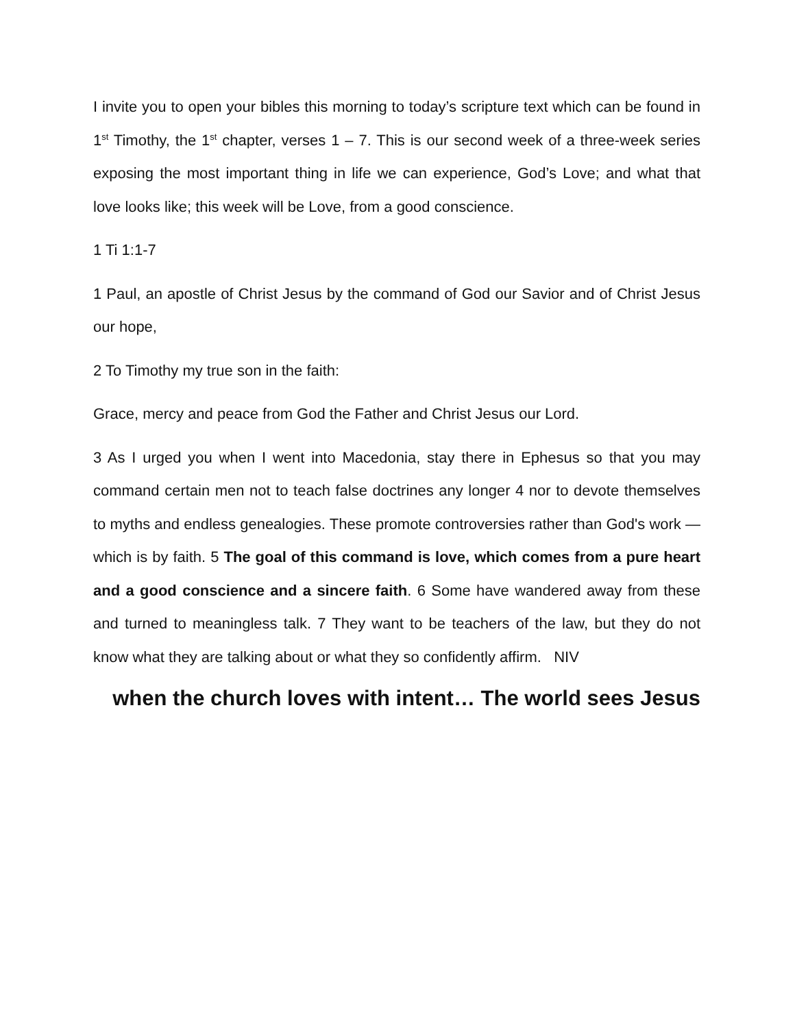I invite you to open your bibles this morning to today’s scripture text which can be found in 1<sup>st</sup> Timothy, the 1<sup>st</sup> chapter, verses 1 – 7. This is our second week of a three-week series exposing the most important thing in life we can experience, God’s Love; and what that love looks like; this week will be Love, from a good conscience.
1 Ti 1:1-7
1 Paul, an apostle of Christ Jesus by the command of God our Savior and of Christ Jesus our hope,
2 To Timothy my true son in the faith:
Grace, mercy and peace from God the Father and Christ Jesus our Lord.
3 As I urged you when I went into Macedonia, stay there in Ephesus so that you may command certain men not to teach false doctrines any longer 4 nor to devote themselves to myths and endless genealogies. These promote controversies rather than God's work — which is by faith. 5 The goal of this command is love, which comes from a pure heart and a good conscience and a sincere faith. 6 Some have wandered away from these and turned to meaningless talk. 7 They want to be teachers of the law, but they do not know what they are talking about or what they so confidently affirm. NIV
when the church loves with intent… The world sees Jesus